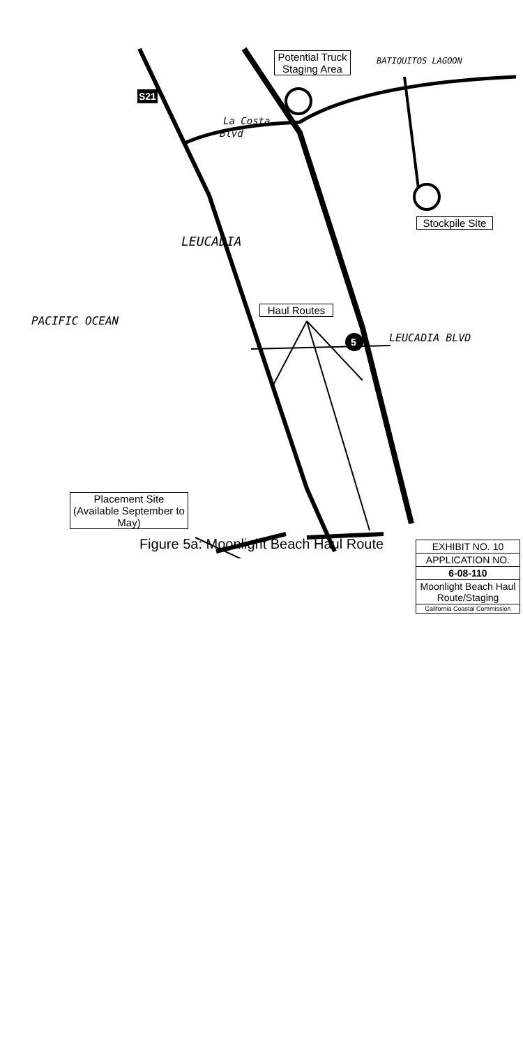Potential Truck Staging Area
BATIQUITOS LAGOON
S21
La Costa
Blvd
Stockpile Site
LEUCADIA
Haul Routes
PACIFIC OCEAN
5 LEUCADIA BLVD
Placement Site (Available September to May)
EXHIBIT NO. 10
APPLICATION NO.
6-08-110
Moonlight Beach Haul Route/Staging
California Coastal Commission
Figure 5a: Moonlight Beach Haul Route